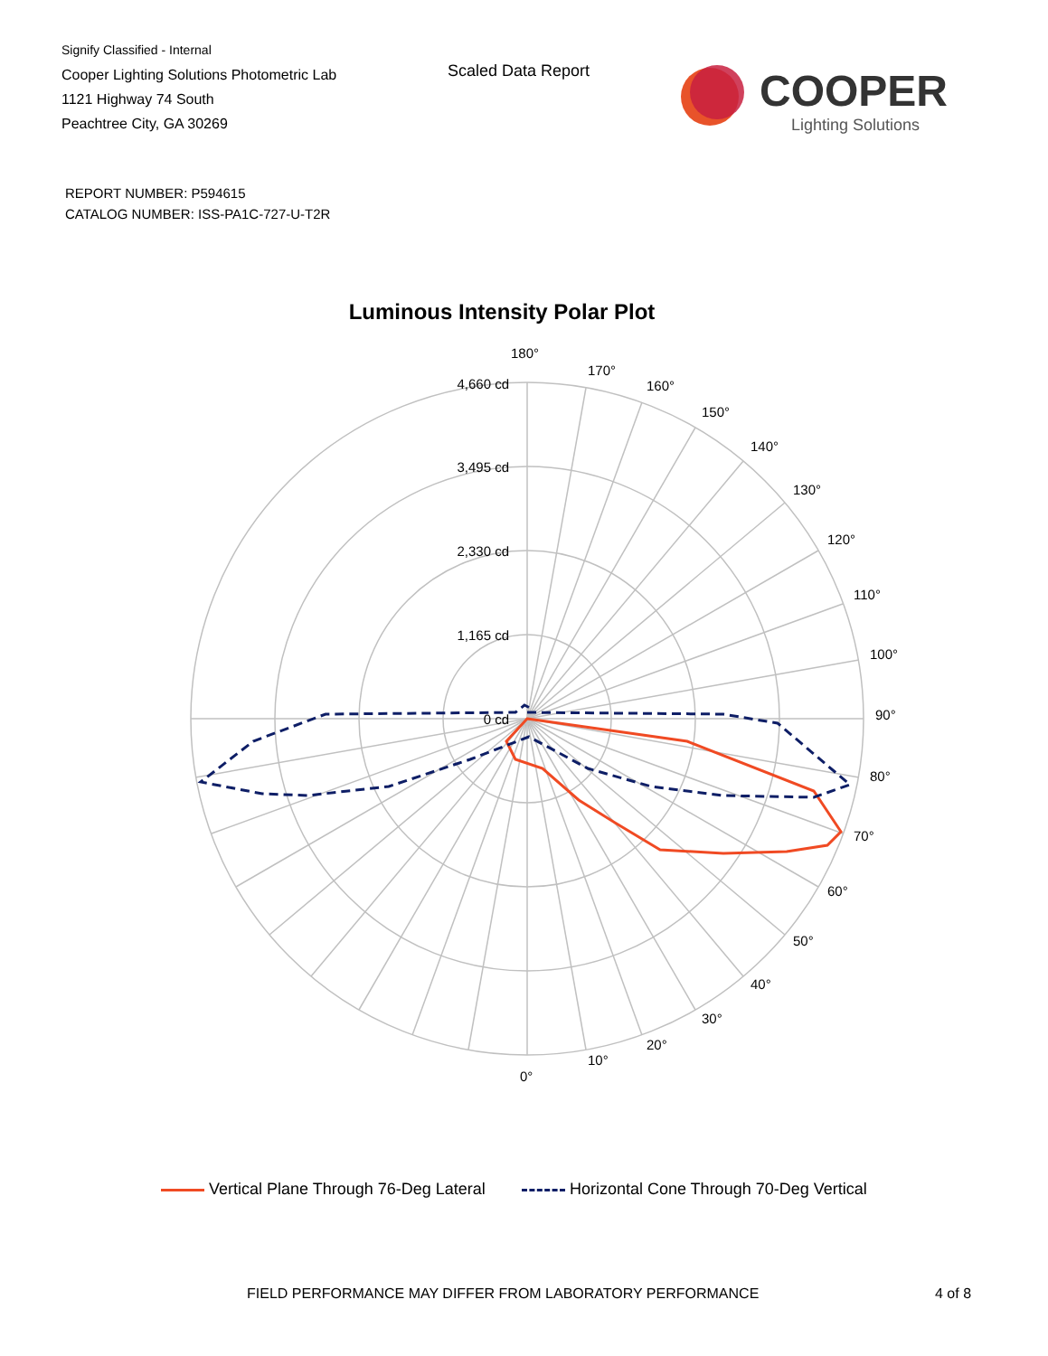Signify Classified - Internal
Cooper Lighting Solutions Photometric Lab
1121 Highway 74 South
Peachtree City, GA 30269
Scaled Data Report
COOPER
Lighting Solutions
REPORT NUMBER: P594615
CATALOG NUMBER: ISS-PA1C-727-U-T2R
Luminous Intensity Polar Plot
4,660 cd
3,495 cd
2,330 cd
1,165 cd
0 cd
180°
170°
160°
150°
140°
130°
120°
110°
100°
90°
80°
70°
60°
50°
40°
30°
20°
10°
0°
Vertical Plane Through 76-Deg Lateral Horizontal Cone Through 70-Deg Vertical
FIELD PERFORMANCE MAY DIFFER FROM LABORATORY PERFORMANCE
4 of 8